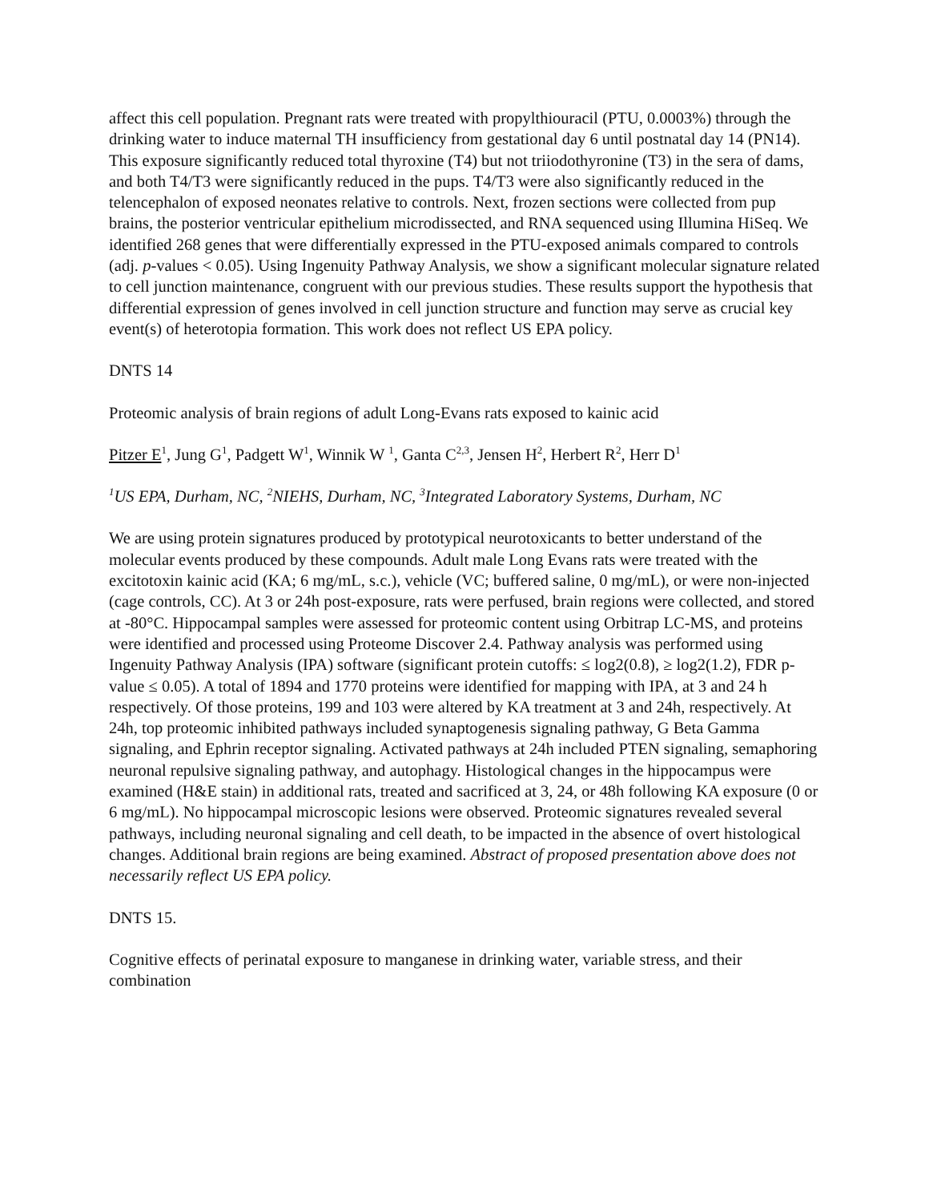affect this cell population. Pregnant rats were treated with propylthiouracil (PTU, 0.0003%) through the drinking water to induce maternal TH insufficiency from gestational day 6 until postnatal day 14 (PN14). This exposure significantly reduced total thyroxine (T4) but not triiodothyronine (T3) in the sera of dams, and both T4/T3 were significantly reduced in the pups. T4/T3 were also significantly reduced in the telencephalon of exposed neonates relative to controls. Next, frozen sections were collected from pup brains, the posterior ventricular epithelium microdissected, and RNA sequenced using Illumina HiSeq. We identified 268 genes that were differentially expressed in the PTU-exposed animals compared to controls (adj. p-values < 0.05). Using Ingenuity Pathway Analysis, we show a significant molecular signature related to cell junction maintenance, congruent with our previous studies. These results support the hypothesis that differential expression of genes involved in cell junction structure and function may serve as crucial key event(s) of heterotopia formation. This work does not reflect US EPA policy.
DNTS 14
Proteomic analysis of brain regions of adult Long-Evans rats exposed to kainic acid
Pitzer E<sup>1</sup>, Jung G<sup>1</sup>, Padgett W<sup>1</sup>, Winnik W <sup>1</sup>, Ganta C<sup>2,3</sup>, Jensen H<sup>2</sup>, Herbert R<sup>2</sup>, Herr D<sup>1</sup>
<sup>1</sup> US EPA, Durham, NC, <sup>2</sup>NIEHS, Durham, NC, <sup>3</sup>Integrated Laboratory Systems, Durham, NC
We are using protein signatures produced by prototypical neurotoxicants to better understand of the molecular events produced by these compounds. Adult male Long Evans rats were treated with the excitotoxin kainic acid (KA; 6 mg/mL, s.c.), vehicle (VC; buffered saline, 0 mg/mL), or were non-injected (cage controls, CC). At 3 or 24h post-exposure, rats were perfused, brain regions were collected, and stored at -80°C. Hippocampal samples were assessed for proteomic content using Orbitrap LC-MS, and proteins were identified and processed using Proteome Discover 2.4. Pathway analysis was performed using Ingenuity Pathway Analysis (IPA) software (significant protein cutoffs: ≤ log2(0.8), ≥ log2(1.2), FDR p-value ≤ 0.05). A total of 1894 and 1770 proteins were identified for mapping with IPA, at 3 and 24 h respectively. Of those proteins, 199 and 103 were altered by KA treatment at 3 and 24h, respectively. At 24h, top proteomic inhibited pathways included synaptogenesis signaling pathway, G Beta Gamma signaling, and Ephrin receptor signaling. Activated pathways at 24h included PTEN signaling, semaphoring neuronal repulsive signaling pathway, and autophagy. Histological changes in the hippocampus were examined (H&E stain) in additional rats, treated and sacrificed at 3, 24, or 48h following KA exposure (0 or 6 mg/mL). No hippocampal microscopic lesions were observed. Proteomic signatures revealed several pathways, including neuronal signaling and cell death, to be impacted in the absence of overt histological changes. Additional brain regions are being examined. Abstract of proposed presentation above does not necessarily reflect US EPA policy.
DNTS 15.
Cognitive effects of perinatal exposure to manganese in drinking water, variable stress, and their combination